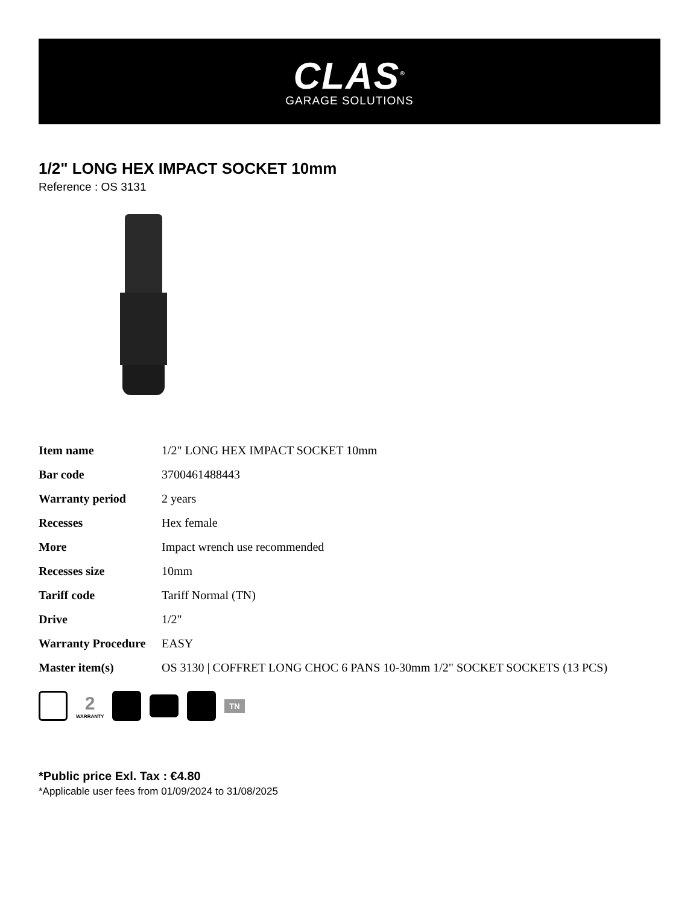CLAS<sup>®</sup>
GARAGE SOLUTIONS
1/2" LONG HEX IMPACT SOCKET 10mm
Reference : OS 3131
| Item name | 1/2" LONG HEX IMPACT SOCKET 10mm |
| Bar code | 3700461488443 |
| Warranty period | 2 years |
| Recesses | Hex female |
| More | Impact wrench use recommended |
| Recesses size | 10mm |
| Tariff code | Tariff Normal (TN) |
| Drive | 1/2" |
| Warranty Procedure | EASY |
| Master item(s) | OS 3130 / COFFRET LONG CHOC 6 PANS 10-30mm 1/2" SOCKET SOCKETS (13 PCS) |
2
WARRANTY
TN
*Public price Exl. Tax : €4.80
*Applicable user fees from 01/09/2024 to 31/08/2025